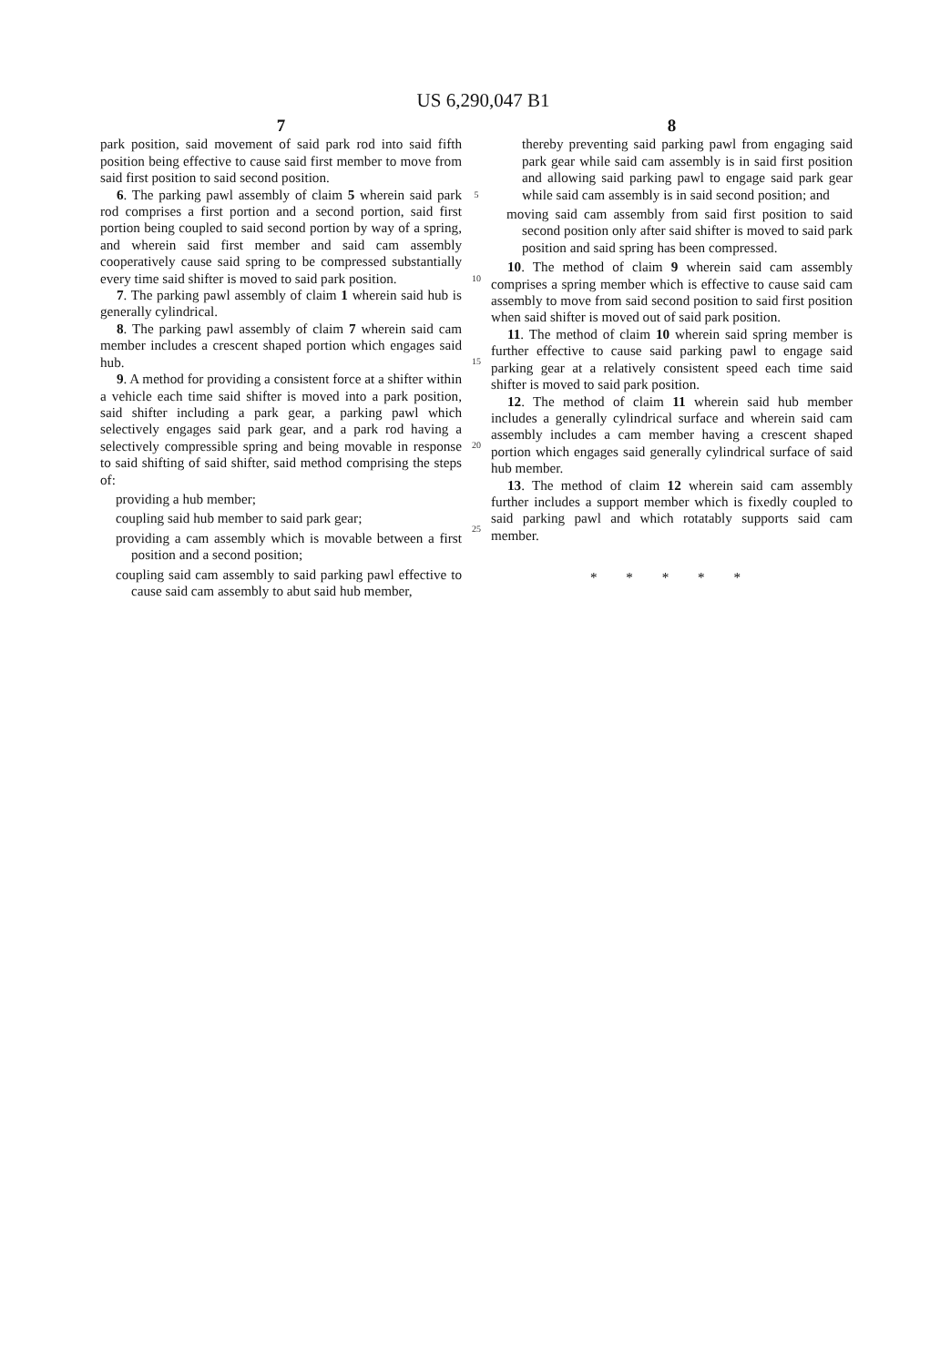US 6,290,047 B1
7
park position, said movement of said park rod into said fifth position being effective to cause said first member to move from said first position to said second position.
6. The parking pawl assembly of claim 5 wherein said park rod comprises a first portion and a second portion, said first portion being coupled to said second portion by way of a spring, and wherein said first member and said cam assembly cooperatively cause said spring to be compressed substantially every time said shifter is moved to said park position.
7. The parking pawl assembly of claim 1 wherein said hub is generally cylindrical.
8. The parking pawl assembly of claim 7 wherein said cam member includes a crescent shaped portion which engages said hub.
9. A method for providing a consistent force at a shifter within a vehicle each time said shifter is moved into a park position, said shifter including a park gear, a parking pawl which selectively engages said park gear, and a park rod having a selectively compressible spring and being movable in response to said shifting of said shifter, said method comprising the steps of:
providing a hub member;
coupling said hub member to said park gear;
providing a cam assembly which is movable between a first position and a second position;
coupling said cam assembly to said parking pawl effective to cause said cam assembly to abut said hub member,
5
10
15
20
25
8
thereby preventing said parking pawl from engaging said park gear while said cam assembly is in said first position and allowing said parking pawl to engage said park gear while said cam assembly is in said second position; and
moving said cam assembly from said first position to said second position only after said shifter is moved to said park position and said spring has been compressed.
10. The method of claim 9 wherein said cam assembly comprises a spring member which is effective to cause said cam assembly to move from said second position to said first position when said shifter is moved out of said park position.
11. The method of claim 10 wherein said spring member is further effective to cause said parking pawl to engage said parking gear at a relatively consistent speed each time said shifter is moved to said park position.
12. The method of claim 11 wherein said hub member includes a generally cylindrical surface and wherein said cam assembly includes a cam member having a crescent shaped portion which engages said generally cylindrical surface of said hub member.
13. The method of claim 12 wherein said cam assembly further includes a support member which is fixedly coupled to said parking pawl and which rotatably supports said cam member.
* * * * *